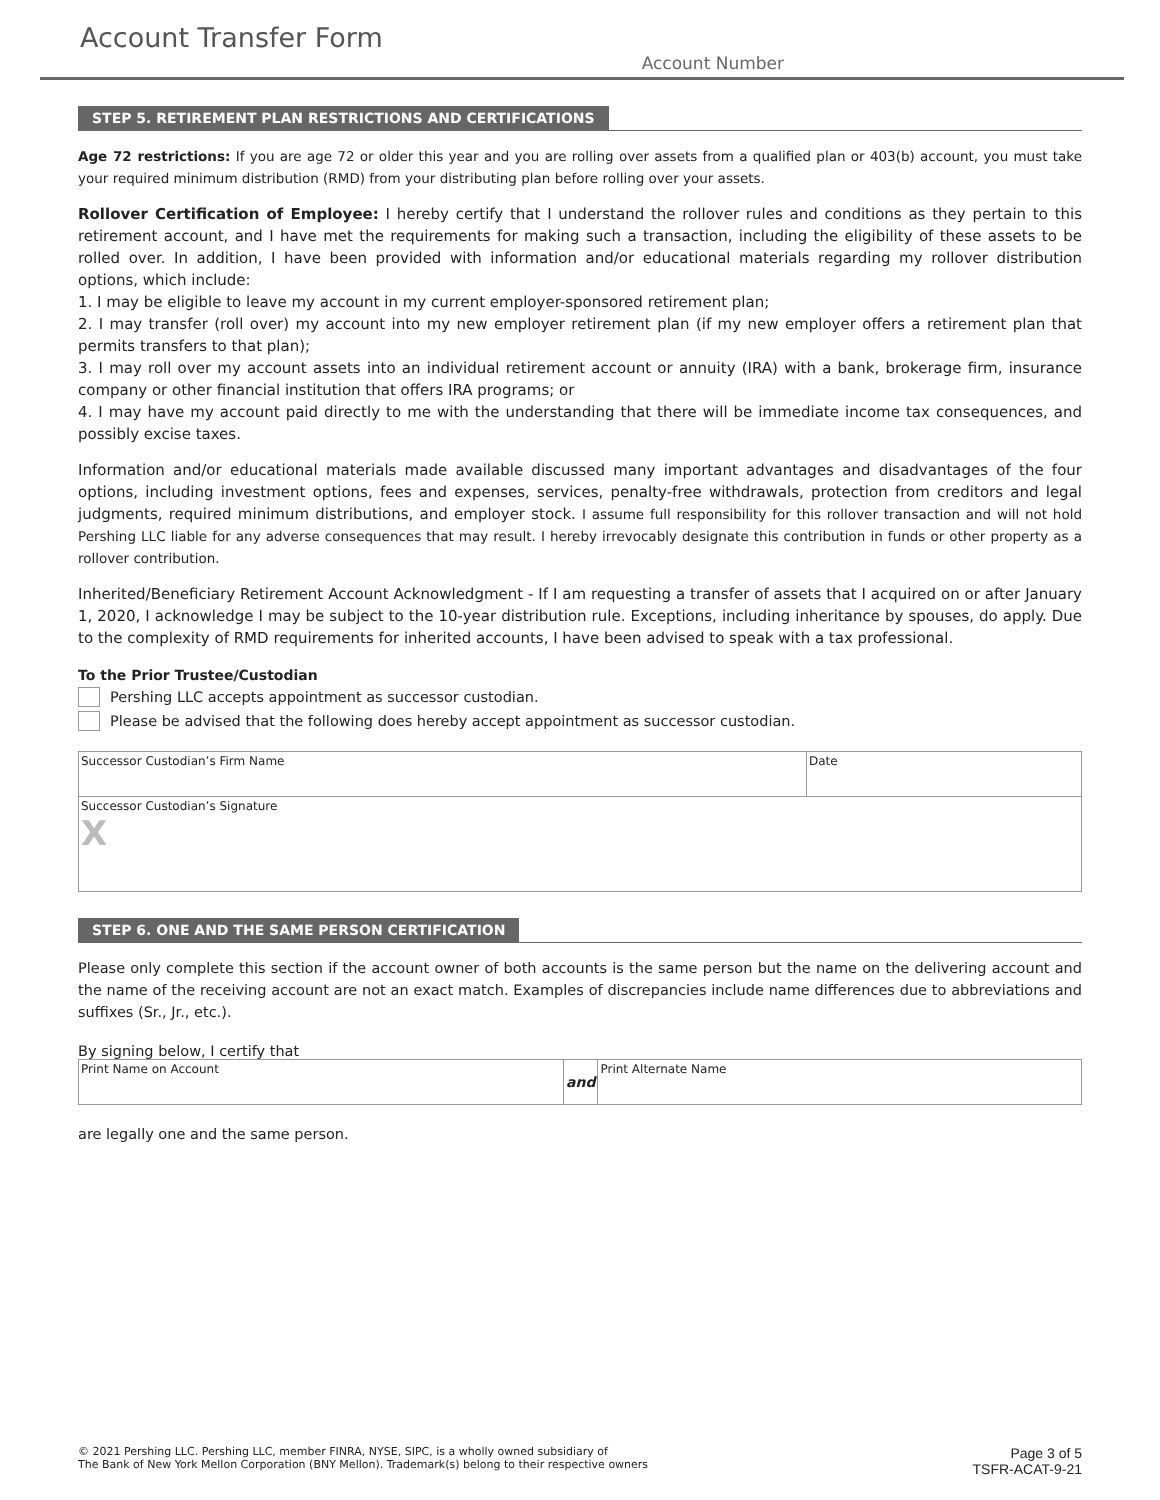Account Transfer Form
Account Number
STEP 5. RETIREMENT PLAN RESTRICTIONS AND CERTIFICATIONS
Age 72 restrictions: If you are age 72 or older this year and you are rolling over assets from a qualified plan or 403(b) account, you must take your required minimum distribution (RMD) from your distributing plan before rolling over your assets.
Rollover Certification of Employee: I hereby certify that I understand the rollover rules and conditions as they pertain to this retirement account, and I have met the requirements for making such a transaction, including the eligibility of these assets to be rolled over. In addition, I have been provided with information and/or educational materials regarding my rollover distribution options, which include:
1. I may be eligible to leave my account in my current employer-sponsored retirement plan;
2. I may transfer (roll over) my account into my new employer retirement plan (if my new employer offers a retirement plan that permits transfers to that plan);
3. I may roll over my account assets into an individual retirement account or annuity (IRA) with a bank, brokerage firm, insurance company or other financial institution that offers IRA programs; or
4. I may have my account paid directly to me with the understanding that there will be immediate income tax consequences, and possibly excise taxes.
Information and/or educational materials made available discussed many important advantages and disadvantages of the four options, including investment options, fees and expenses, services, penalty-free withdrawals, protection from creditors and legal judgments, required minimum distributions, and employer stock. I assume full responsibility for this rollover transaction and will not hold Pershing LLC liable for any adverse consequences that may result. I hereby irrevocably designate this contribution in funds or other property as a rollover contribution.
Inherited/Beneficiary Retirement Account Acknowledgment - If I am requesting a transfer of assets that I acquired on or after January 1, 2020, I acknowledge I may be subject to the 10-year distribution rule. Exceptions, including inheritance by spouses, do apply. Due to the complexity of RMD requirements for inherited accounts, I have been advised to speak with a tax professional.
To the Prior Trustee/Custodian
Pershing LLC accepts appointment as successor custodian.
Please be advised that the following does hereby accept appointment as successor custodian.
| Successor Custodian’s Firm Name | Date |
| Successor Custodian’s Signature X | |
STEP 6. ONE AND THE SAME PERSON CERTIFICATION
Please only complete this section if the account owner of both accounts is the same person but the name on the delivering account and the name of the receiving account are not an exact match. Examples of discrepancies include name differences due to abbreviations and suffixes (Sr., Jr., etc.).
By signing below, I certify that
| Print Name on Account | and | Print Alternate Name |
are legally one and the same person.
© 2021 Pershing LLC. Pershing LLC, member FINRA, NYSE, SIPC, is a wholly owned subsidiary of
The Bank of New York Mellon Corporation (BNY Mellon). Trademark(s) belong to their respective owners
Page 3 of 5
TSFR-ACAT-9-21